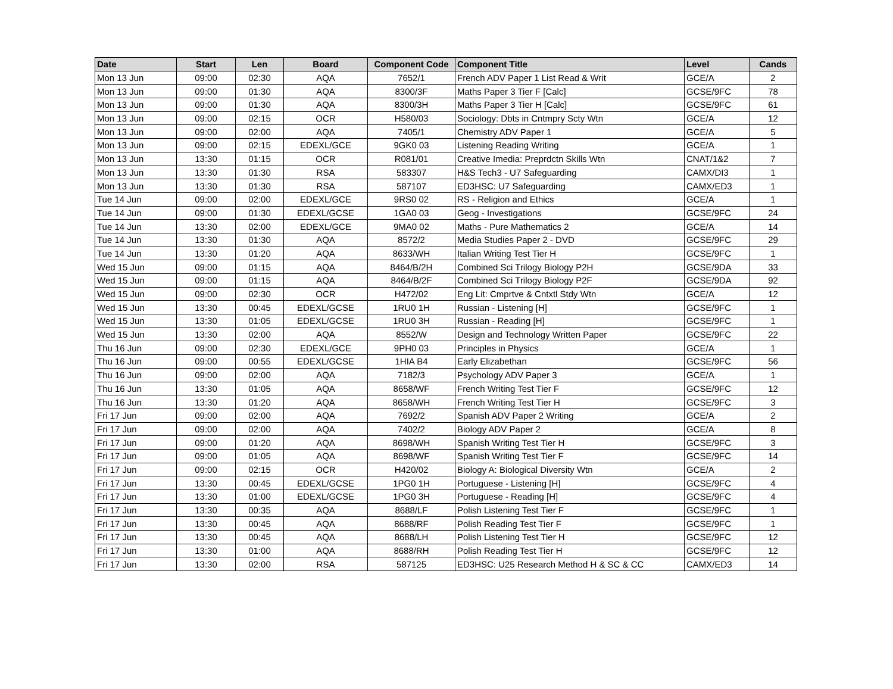| Date | Start | Len | Board | Component Code | Component Title | Level | Cands |
| --- | --- | --- | --- | --- | --- | --- | --- |
| Mon 13 Jun | 09:00 | 02:30 | AQA | 7652/1 | French ADV Paper 1 List Read & Writ | GCE/A | 2 |
| Mon 13 Jun | 09:00 | 01:30 | AQA | 8300/3F | Maths Paper 3 Tier F [Calc] | GCSE/9FC | 78 |
| Mon 13 Jun | 09:00 | 01:30 | AQA | 8300/3H | Maths Paper 3 Tier H [Calc] | GCSE/9FC | 61 |
| Mon 13 Jun | 09:00 | 02:15 | OCR | H580/03 | Sociology: Dbts in Cntmpry Scty Wtn | GCE/A | 12 |
| Mon 13 Jun | 09:00 | 02:00 | AQA | 7405/1 | Chemistry ADV Paper 1 | GCE/A | 5 |
| Mon 13 Jun | 09:00 | 02:15 | EDEXL/GCE | 9GK0 03 | Listening Reading Writing | GCE/A | 1 |
| Mon 13 Jun | 13:30 | 01:15 | OCR | R081/01 | Creative Imedia: Preprdctn Skills Wtn | CNAT/1&2 | 7 |
| Mon 13 Jun | 13:30 | 01:30 | RSA | 583307 | H&S Tech3 - U7 Safeguarding | CAMX/DI3 | 1 |
| Mon 13 Jun | 13:30 | 01:30 | RSA | 587107 | ED3HSC: U7 Safeguarding | CAMX/ED3 | 1 |
| Tue 14 Jun | 09:00 | 02:00 | EDEXL/GCE | 9RS0 02 | RS - Religion and Ethics | GCE/A | 1 |
| Tue 14 Jun | 09:00 | 01:30 | EDEXL/GCSE | 1GA0 03 | Geog - Investigations | GCSE/9FC | 24 |
| Tue 14 Jun | 13:30 | 02:00 | EDEXL/GCE | 9MA0 02 | Maths - Pure Mathematics 2 | GCE/A | 14 |
| Tue 14 Jun | 13:30 | 01:30 | AQA | 8572/2 | Media Studies Paper 2 - DVD | GCSE/9FC | 29 |
| Tue 14 Jun | 13:30 | 01:20 | AQA | 8633/WH | Italian Writing Test Tier H | GCSE/9FC | 1 |
| Wed 15 Jun | 09:00 | 01:15 | AQA | 8464/B/2H | Combined Sci Trilogy Biology P2H | GCSE/9DA | 33 |
| Wed 15 Jun | 09:00 | 01:15 | AQA | 8464/B/2F | Combined Sci Trilogy Biology P2F | GCSE/9DA | 92 |
| Wed 15 Jun | 09:00 | 02:30 | OCR | H472/02 | Eng Lit: Cmprtve & Cntxtl Stdy Wtn | GCE/A | 12 |
| Wed 15 Jun | 13:30 | 00:45 | EDEXL/GCSE | 1RU0 1H | Russian - Listening [H] | GCSE/9FC | 1 |
| Wed 15 Jun | 13:30 | 01:05 | EDEXL/GCSE | 1RU0 3H | Russian - Reading [H] | GCSE/9FC | 1 |
| Wed 15 Jun | 13:30 | 02:00 | AQA | 8552/W | Design and Technology Written Paper | GCSE/9FC | 22 |
| Thu 16 Jun | 09:00 | 02:30 | EDEXL/GCE | 9PH0 03 | Principles in Physics | GCE/A | 1 |
| Thu 16 Jun | 09:00 | 00:55 | EDEXL/GCSE | 1HIA B4 | Early Elizabethan | GCSE/9FC | 56 |
| Thu 16 Jun | 09:00 | 02:00 | AQA | 7182/3 | Psychology ADV Paper 3 | GCE/A | 1 |
| Thu 16 Jun | 13:30 | 01:05 | AQA | 8658/WF | French Writing Test Tier F | GCSE/9FC | 12 |
| Thu 16 Jun | 13:30 | 01:20 | AQA | 8658/WH | French Writing Test Tier H | GCSE/9FC | 3 |
| Fri 17 Jun | 09:00 | 02:00 | AQA | 7692/2 | Spanish ADV Paper 2 Writing | GCE/A | 2 |
| Fri 17 Jun | 09:00 | 02:00 | AQA | 7402/2 | Biology ADV Paper 2 | GCE/A | 8 |
| Fri 17 Jun | 09:00 | 01:20 | AQA | 8698/WH | Spanish Writing Test Tier H | GCSE/9FC | 3 |
| Fri 17 Jun | 09:00 | 01:05 | AQA | 8698/WF | Spanish Writing Test Tier F | GCSE/9FC | 14 |
| Fri 17 Jun | 09:00 | 02:15 | OCR | H420/02 | Biology A: Biological Diversity Wtn | GCE/A | 2 |
| Fri 17 Jun | 13:30 | 00:45 | EDEXL/GCSE | 1PG0 1H | Portuguese - Listening [H] | GCSE/9FC | 4 |
| Fri 17 Jun | 13:30 | 01:00 | EDEXL/GCSE | 1PG0 3H | Portuguese - Reading [H] | GCSE/9FC | 4 |
| Fri 17 Jun | 13:30 | 00:35 | AQA | 8688/LF | Polish Listening Test Tier F | GCSE/9FC | 1 |
| Fri 17 Jun | 13:30 | 00:45 | AQA | 8688/RF | Polish Reading Test Tier F | GCSE/9FC | 1 |
| Fri 17 Jun | 13:30 | 00:45 | AQA | 8688/LH | Polish Listening Test Tier H | GCSE/9FC | 12 |
| Fri 17 Jun | 13:30 | 01:00 | AQA | 8688/RH | Polish Reading Test Tier H | GCSE/9FC | 12 |
| Fri 17 Jun | 13:30 | 02:00 | RSA | 587125 | ED3HSC: U25 Research Method H & SC & CC | CAMX/ED3 | 14 |